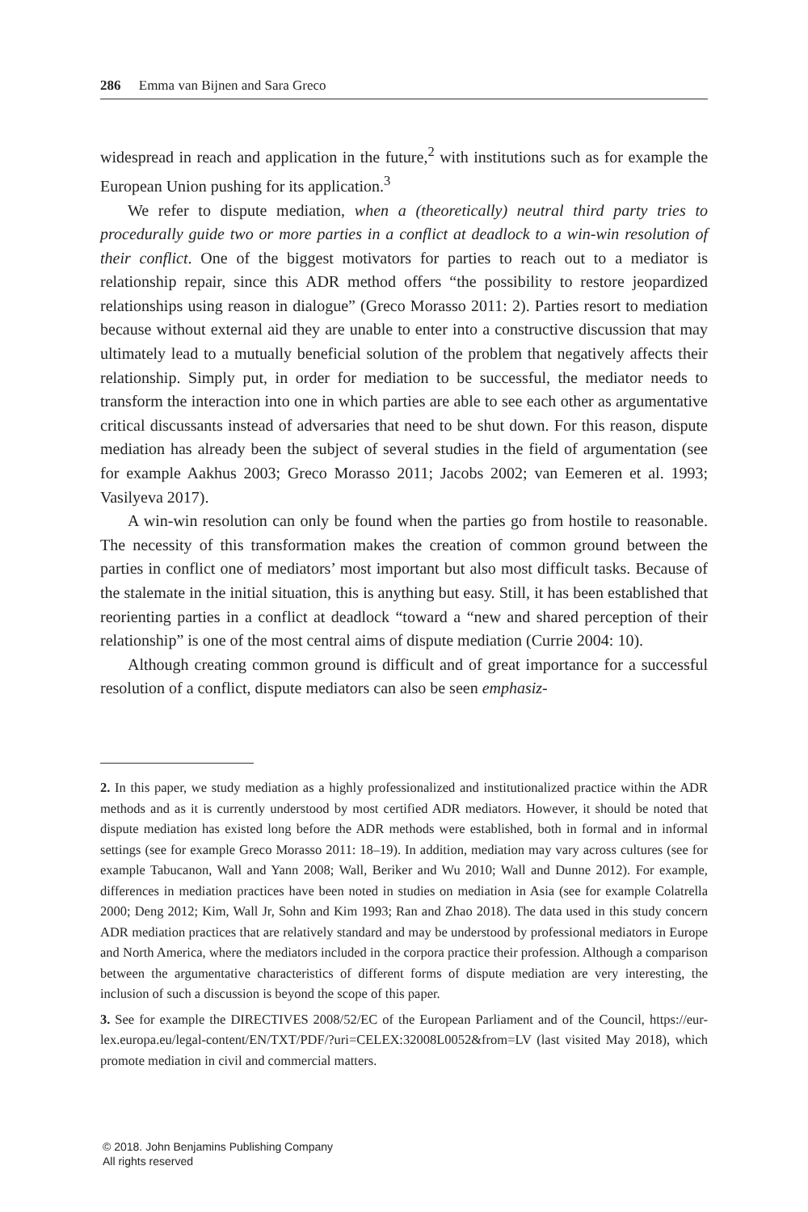286 Emma van Bijnen and Sara Greco
widespread in reach and application in the future,<sup>2</sup> with institutions such as for example the European Union pushing for its application.<sup>3</sup>
We refer to dispute mediation, when a (theoretically) neutral third party tries to procedurally guide two or more parties in a conflict at deadlock to a win-win resolution of their conflict. One of the biggest motivators for parties to reach out to a mediator is relationship repair, since this ADR method offers “the possibility to restore jeopardized relationships using reason in dialogue” (Greco Morasso 2011: 2). Parties resort to mediation because without external aid they are unable to enter into a constructive discussion that may ultimately lead to a mutually beneficial solution of the problem that negatively affects their relationship. Simply put, in order for mediation to be successful, the mediator needs to transform the interaction into one in which parties are able to see each other as argumentative critical discussants instead of adversaries that need to be shut down. For this reason, dispute mediation has already been the subject of several studies in the field of argumentation (see for example Aakhus 2003; Greco Morasso 2011; Jacobs 2002; van Eemeren et al. 1993; Vasilyeva 2017).
A win-win resolution can only be found when the parties go from hostile to reasonable. The necessity of this transformation makes the creation of common ground between the parties in conflict one of mediators’ most important but also most difficult tasks. Because of the stalemate in the initial situation, this is anything but easy. Still, it has been established that reorienting parties in a conflict at deadlock “toward a “new and shared perception of their relationship” is one of the most central aims of dispute mediation (Currie 2004: 10).
Although creating common ground is difficult and of great importance for a successful resolution of a conflict, dispute mediators can also be seen emphasiz-
2. In this paper, we study mediation as a highly professionalized and institutionalized practice within the ADR methods and as it is currently understood by most certified ADR mediators. However, it should be noted that dispute mediation has existed long before the ADR methods were established, both in formal and in informal settings (see for example Greco Morasso 2011: 18–19). In addition, mediation may vary across cultures (see for example Tabucanon, Wall and Yann 2008; Wall, Beriker and Wu 2010; Wall and Dunne 2012). For example, differences in mediation practices have been noted in studies on mediation in Asia (see for example Colatrella 2000; Deng 2012; Kim, Wall Jr, Sohn and Kim 1993; Ran and Zhao 2018). The data used in this study concern ADR mediation practices that are relatively standard and may be understood by professional mediators in Europe and North America, where the mediators included in the corpora practice their profession. Although a comparison between the argumentative characteristics of different forms of dispute mediation are very interesting, the inclusion of such a discussion is beyond the scope of this paper.
3. See for example the DIRECTIVES 2008/52/EC of the European Parliament and of the Council, https://eur-lex.europa.eu/legal-content/EN/TXT/PDF/?uri=CELEX:32008L0052&from=LV (last visited May 2018), which promote mediation in civil and commercial matters.
© 2018. John Benjamins Publishing Company
All rights reserved